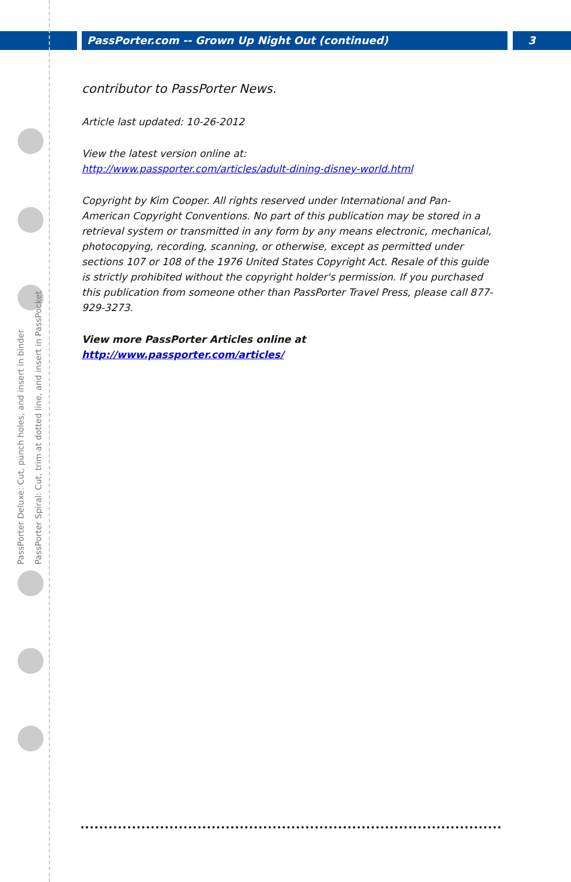PassPorter.com -- Grown Up Night Out (continued)
3
PassPorter Deluxe: Cut, punch holes, and insert in binder
PassPorter Spiral: Cut, trim at dotted line, and insert in PassPocket
contributor to PassPorter News.
Article last updated: 10-26-2012
View the latest version online at:
http://www.passporter.com/articles/adult-dining-disney-world.html
Copyright by Kim Cooper. All rights reserved under International and Pan-American Copyright Conventions. No part of this publication may be stored in a retrieval system or transmitted in any form by any means electronic, mechanical, photocopying, recording, scanning, or otherwise, except as permitted under sections 107 or 108 of the 1976 United States Copyright Act. Resale of this guide is strictly prohibited without the copyright holder's permission. If you purchased this publication from someone other than PassPorter Travel Press, please call 877-929-3273.
View more PassPorter Articles online at http://www.passporter.com/articles/